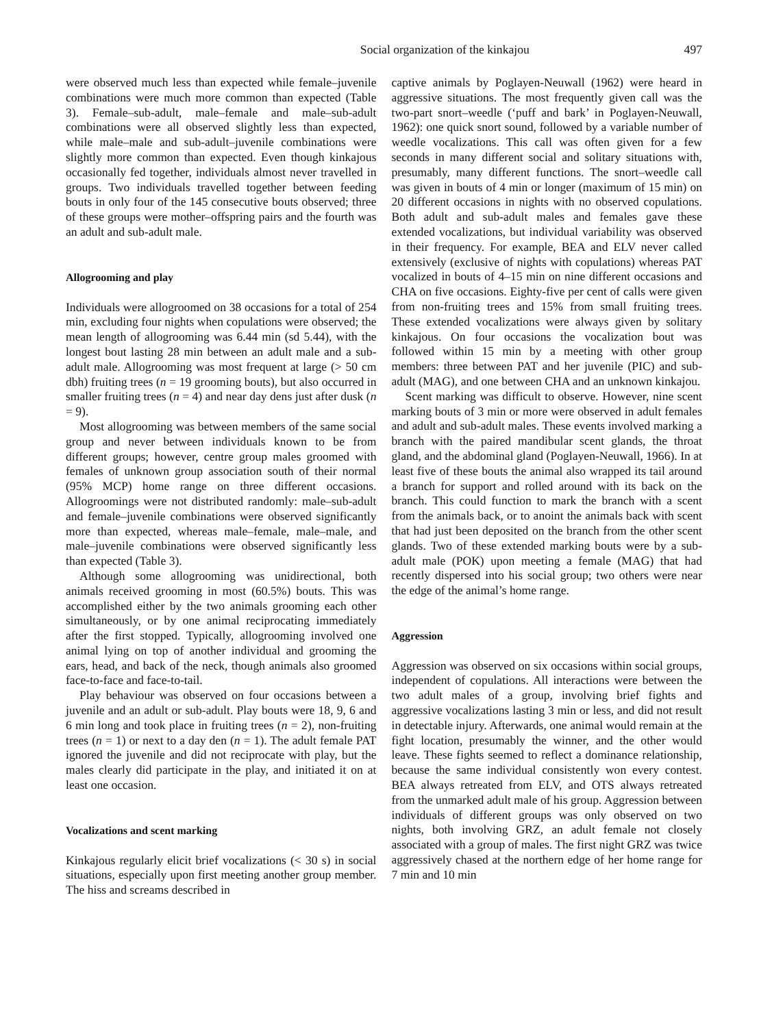Social organization of the kinkajou 497
were observed much less than expected while female–juvenile combinations were much more common than expected (Table 3). Female–sub-adult, male–female and male–sub-adult combinations were all observed slightly less than expected, while male–male and sub-adult–juvenile combinations were slightly more common than expected. Even though kinkajous occasionally fed together, individuals almost never travelled in groups. Two individuals travelled together between feeding bouts in only four of the 145 consecutive bouts observed; three of these groups were mother–offspring pairs and the fourth was an adult and sub-adult male.
Allogrooming and play
Individuals were allogroomed on 38 occasions for a total of 254 min, excluding four nights when copulations were observed; the mean length of allogrooming was 6.44 min (sd 5.44), with the longest bout lasting 28 min between an adult male and a sub-adult male. Allogrooming was most frequent at large (> 50 cm dbh) fruiting trees (n = 19 grooming bouts), but also occurred in smaller fruiting trees (n = 4) and near day dens just after dusk (n = 9).
Most allogrooming was between members of the same social group and never between individuals known to be from different groups; however, centre group males groomed with females of unknown group association south of their normal (95% MCP) home range on three different occasions. Allogroomings were not distributed randomly: male–sub-adult and female–juvenile combinations were observed significantly more than expected, whereas male–female, male–male, and male–juvenile combinations were observed significantly less than expected (Table 3).
Although some allogrooming was unidirectional, both animals received grooming in most (60.5%) bouts. This was accomplished either by the two animals grooming each other simultaneously, or by one animal reciprocating immediately after the first stopped. Typically, allogrooming involved one animal lying on top of another individual and grooming the ears, head, and back of the neck, though animals also groomed face-to-face and face-to-tail.
Play behaviour was observed on four occasions between a juvenile and an adult or sub-adult. Play bouts were 18, 9, 6 and 6 min long and took place in fruiting trees (n = 2), non-fruiting trees (n = 1) or next to a day den (n = 1). The adult female PAT ignored the juvenile and did not reciprocate with play, but the males clearly did participate in the play, and initiated it on at least one occasion.
Vocalizations and scent marking
Kinkajous regularly elicit brief vocalizations (< 30 s) in social situations, especially upon first meeting another group member. The hiss and screams described in
captive animals by Poglayen-Neuwall (1962) were heard in aggressive situations. The most frequently given call was the two-part snort–weedle (‘puff and bark’ in Poglayen-Neuwall, 1962): one quick snort sound, followed by a variable number of weedle vocalizations. This call was often given for a few seconds in many different social and solitary situations with, presumably, many different functions. The snort–weedle call was given in bouts of 4 min or longer (maximum of 15 min) on 20 different occasions in nights with no observed copulations. Both adult and sub-adult males and females gave these extended vocalizations, but individual variability was observed in their frequency. For example, BEA and ELV never called extensively (exclusive of nights with copulations) whereas PAT vocalized in bouts of 4–15 min on nine different occasions and CHA on five occasions. Eighty-five per cent of calls were given from non-fruiting trees and 15% from small fruiting trees. These extended vocalizations were always given by solitary kinkajous. On four occasions the vocalization bout was followed within 15 min by a meeting with other group members: three between PAT and her juvenile (PIC) and sub-adult (MAG), and one between CHA and an unknown kinkajou.
Scent marking was difficult to observe. However, nine scent marking bouts of 3 min or more were observed in adult females and adult and sub-adult males. These events involved marking a branch with the paired mandibular scent glands, the throat gland, and the abdominal gland (Poglayen-Neuwall, 1966). In at least five of these bouts the animal also wrapped its tail around a branch for support and rolled around with its back on the branch. This could function to mark the branch with a scent from the animals back, or to anoint the animals back with scent that had just been deposited on the branch from the other scent glands. Two of these extended marking bouts were by a sub-adult male (POK) upon meeting a female (MAG) that had recently dispersed into his social group; two others were near the edge of the animal’s home range.
Aggression
Aggression was observed on six occasions within social groups, independent of copulations. All interactions were between the two adult males of a group, involving brief fights and aggressive vocalizations lasting 3 min or less, and did not result in detectable injury. Afterwards, one animal would remain at the fight location, presumably the winner, and the other would leave. These fights seemed to reflect a dominance relationship, because the same individual consistently won every contest. BEA always retreated from ELV, and OTS always retreated from the unmarked adult male of his group. Aggression between individuals of different groups was only observed on two nights, both involving GRZ, an adult female not closely associated with a group of males. The first night GRZ was twice aggressively chased at the northern edge of her home range for 7 min and 10 min